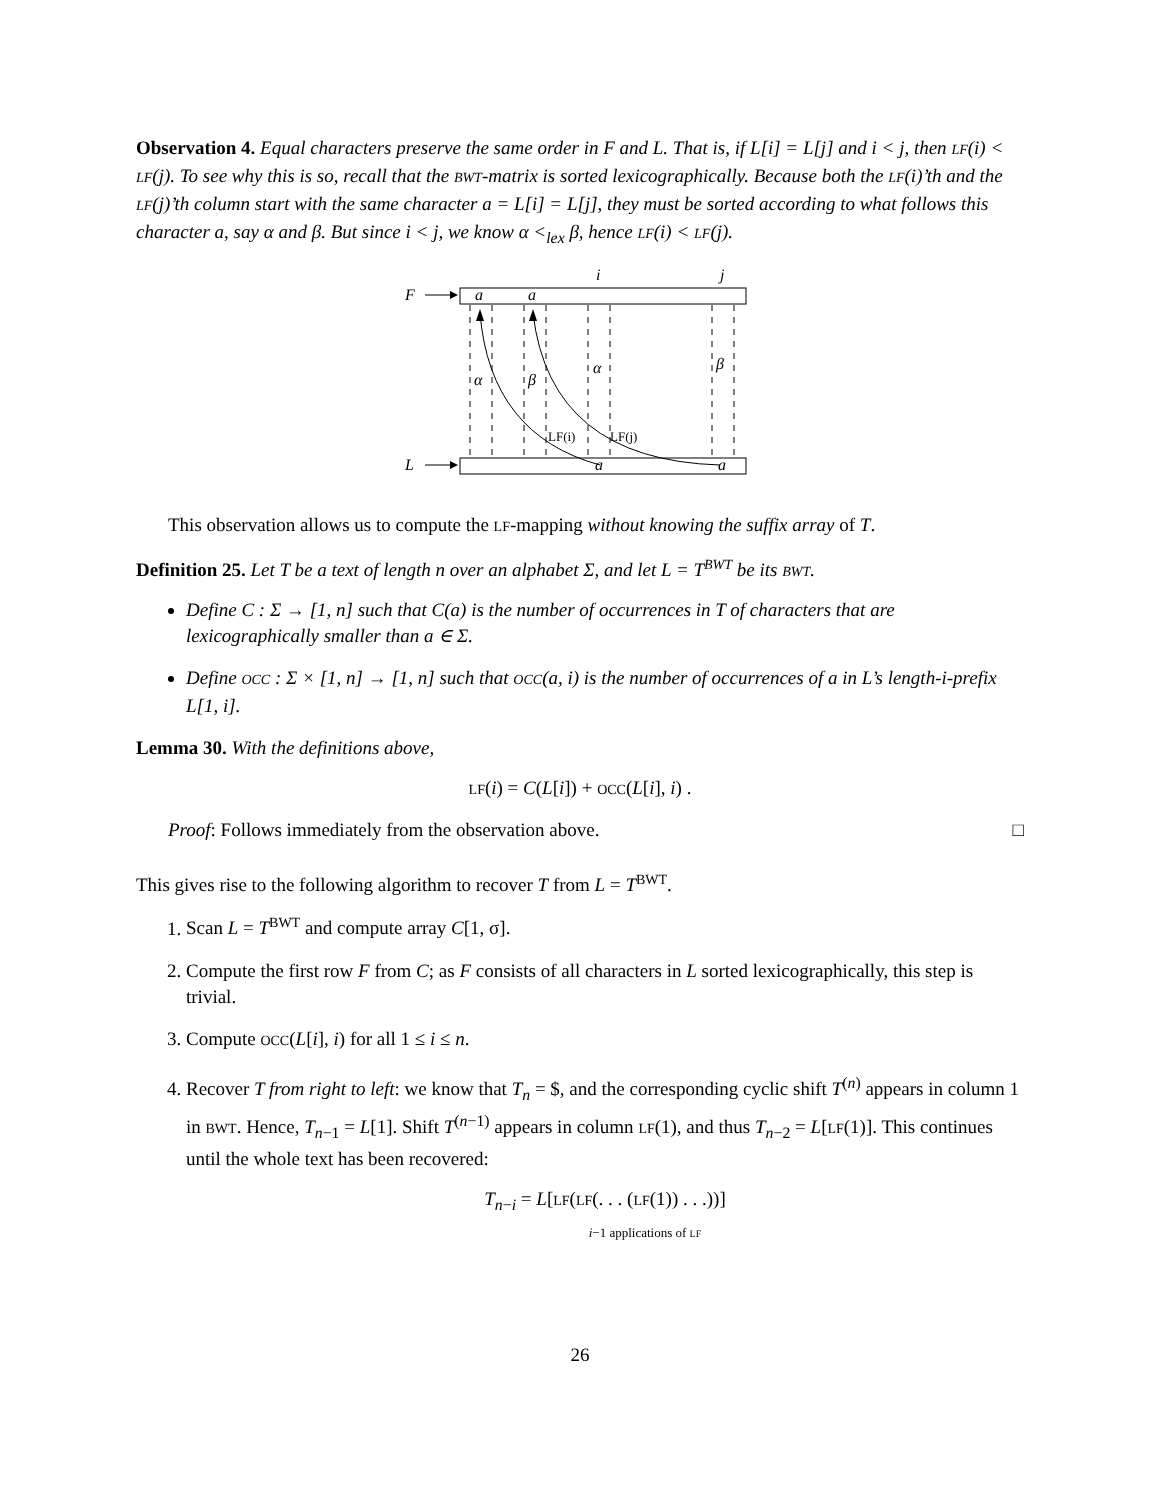Observation 4. Equal characters preserve the same order in F and L. That is, if L[i] = L[j] and i < j, then LF(i) < LF(j). To see why this is so, recall that the BWT-matrix is sorted lexicographically. Because both the LF(i)’th and the LF(j)’th column start with the same character a = L[i] = L[j], they must be sorted according to what follows this character a, say α and β. But since i < j, we know α <<sub>lex</sub> β, hence LF(i) < LF(j).
F
a
a
i
j
L
a
a
α
β
α
β
LF(i)
LF(j)
This observation allows us to compute the LF-mapping without knowing the suffix array of T.
Definition 25. Let T be a text of length n over an alphabet Σ, and let L = T<sup>BWT</sup> be its BWT.
Define C : Σ → [1, n] such that C(a) is the number of occurrences in T of characters that are lexicographically smaller than a ∈ Σ.
Define OCC : Σ × [1, n] → [1, n] such that OCC(a, i) is the number of occurrences of a in L’s length-i-prefix L[1, i].
Lemma 30. With the definitions above,
LF(i) = C(L[i]) + OCC(L[i], i) .
Proof: Follows immediately from the observation above. □
This gives rise to the following algorithm to recover T from L = T<sup>BWT</sup>.
1. Scan L = T<sup>BWT</sup> and compute array C[1, σ].
2. Compute the first row F from C; as F consists of all characters in L sorted lexicographically, this step is trivial.
3. Compute OCC(L[i], i) for all 1 ≤ i ≤ n.
4. Recover T from right to left: we know that T<sub>n</sub> = $, and the corresponding cyclic shift T<sup>(n)</sup> appears in column 1 in BWT. Hence, T<sub>n−1</sub> = L[1]. Shift T<sup>(n−1)</sup> appears in column LF(1), and thus T<sub>n−2</sub> = L[LF(1)]. This continues until the whole text has been recovered:
T<sub>n−i</sub> = L[LF(LF(. . . (LF(1)) . . .))]
i−1 applications of LF
26